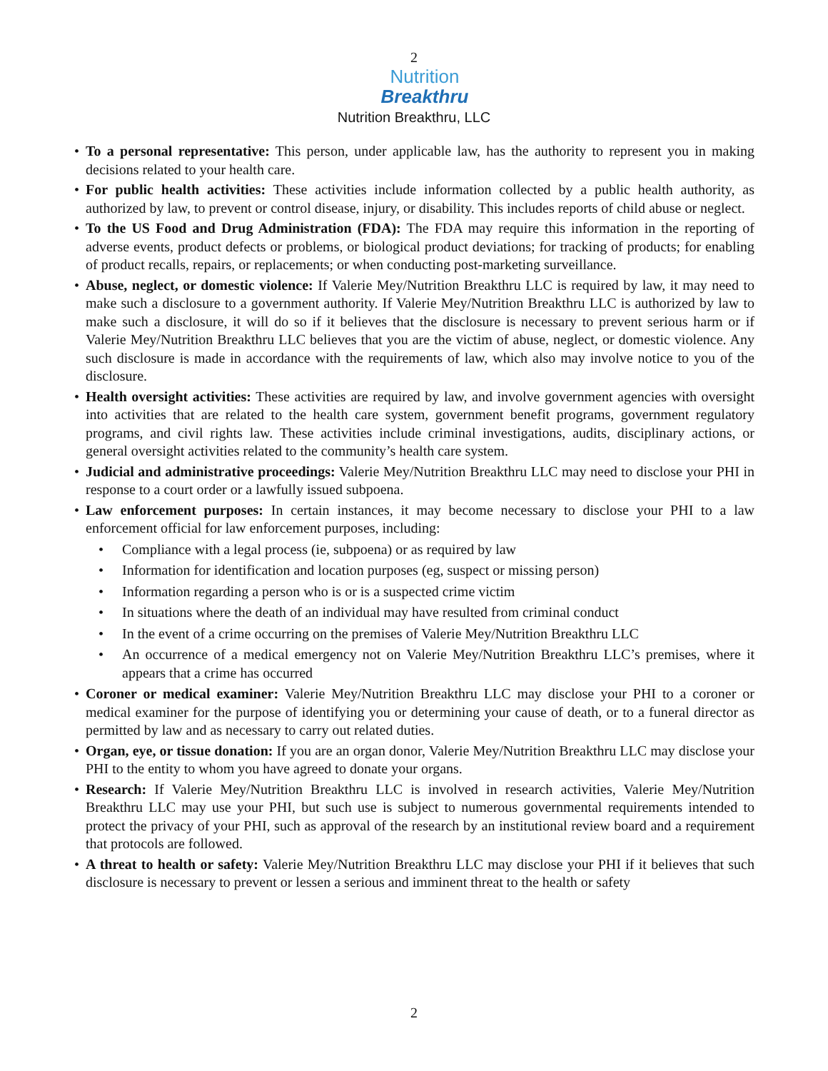2
Nutrition
Breakthru
Nutrition Breakthru, LLC
• To a personal representative: This person, under applicable law, has the authority to represent you in making decisions related to your health care.
• For public health activities: These activities include information collected by a public health authority, as authorized by law, to prevent or control disease, injury, or disability. This includes reports of child abuse or neglect.
• To the US Food and Drug Administration (FDA): The FDA may require this information in the reporting of adverse events, product defects or problems, or biological product deviations; for tracking of products; for enabling of product recalls, repairs, or replacements; or when conducting post-marketing surveillance.
• Abuse, neglect, or domestic violence: If Valerie Mey/Nutrition Breakthru LLC is required by law, it may need to make such a disclosure to a government authority. If Valerie Mey/Nutrition Breakthru LLC is authorized by law to make such a disclosure, it will do so if it believes that the disclosure is necessary to prevent serious harm or if Valerie Mey/Nutrition Breakthru LLC believes that you are the victim of abuse, neglect, or domestic violence. Any such disclosure is made in accordance with the requirements of law, which also may involve notice to you of the disclosure.
• Health oversight activities: These activities are required by law, and involve government agencies with oversight into activities that are related to the health care system, government benefit programs, government regulatory programs, and civil rights law. These activities include criminal investigations, audits, disciplinary actions, or general oversight activities related to the community’s health care system.
• Judicial and administrative proceedings: Valerie Mey/Nutrition Breakthru LLC may need to disclose your PHI in response to a court order or a lawfully issued subpoena.
• Law enforcement purposes: In certain instances, it may become necessary to disclose your PHI to a law enforcement official for law enforcement purposes, including:
• Compliance with a legal process (ie, subpoena) or as required by law
• Information for identification and location purposes (eg, suspect or missing person)
• Information regarding a person who is or is a suspected crime victim
• In situations where the death of an individual may have resulted from criminal conduct
• In the event of a crime occurring on the premises of Valerie Mey/Nutrition Breakthru LLC
• An occurrence of a medical emergency not on Valerie Mey/Nutrition Breakthru LLC’s premises, where it appears that a crime has occurred
• Coroner or medical examiner: Valerie Mey/Nutrition Breakthru LLC may disclose your PHI to a coroner or medical examiner for the purpose of identifying you or determining your cause of death, or to a funeral director as permitted by law and as necessary to carry out related duties.
• Organ, eye, or tissue donation: If you are an organ donor, Valerie Mey/Nutrition Breakthru LLC may disclose your PHI to the entity to whom you have agreed to donate your organs.
• Research: If Valerie Mey/Nutrition Breakthru LLC is involved in research activities, Valerie Mey/Nutrition Breakthru LLC may use your PHI, but such use is subject to numerous governmental requirements intended to protect the privacy of your PHI, such as approval of the research by an institutional review board and a requirement that protocols are followed.
• A threat to health or safety: Valerie Mey/Nutrition Breakthru LLC may disclose your PHI if it believes that such disclosure is necessary to prevent or lessen a serious and imminent threat to the health or safety
2